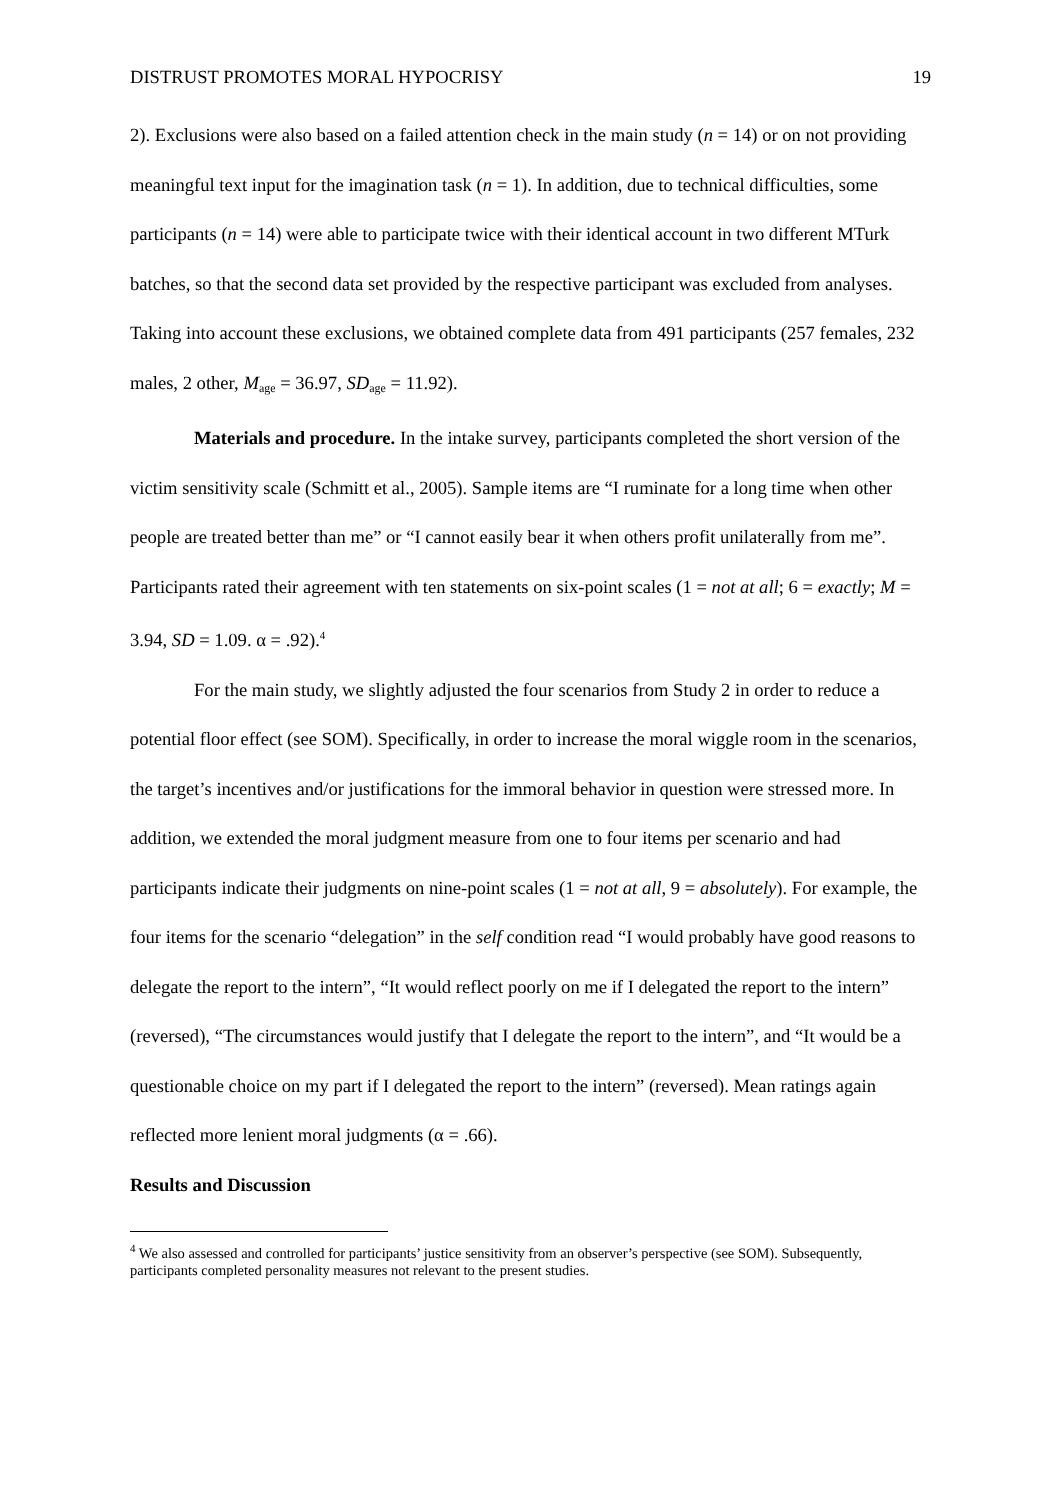DISTRUST PROMOTES MORAL HYPOCRISY 19
2). Exclusions were also based on a failed attention check in the main study (n = 14) or on not providing meaningful text input for the imagination task (n = 1). In addition, due to technical difficulties, some participants (n = 14) were able to participate twice with their identical account in two different MTurk batches, so that the second data set provided by the respective participant was excluded from analyses. Taking into account these exclusions, we obtained complete data from 491 participants (257 females, 232 males, 2 other, M<sub>age</sub> = 36.97, SD<sub>age</sub> = 11.92).
Materials and procedure. In the intake survey, participants completed the short version of the victim sensitivity scale (Schmitt et al., 2005). Sample items are “I ruminate for a long time when other people are treated better than me” or “I cannot easily bear it when others profit unilaterally from me”. Participants rated their agreement with ten statements on six-point scales (1 = not at all; 6 = exactly; M = 3.94, SD = 1.09. α = .92).<sup>4</sup>
For the main study, we slightly adjusted the four scenarios from Study 2 in order to reduce a potential floor effect (see SOM). Specifically, in order to increase the moral wiggle room in the scenarios, the target’s incentives and/or justifications for the immoral behavior in question were stressed more. In addition, we extended the moral judgment measure from one to four items per scenario and had participants indicate their judgments on nine-point scales (1 = not at all, 9 = absolutely). For example, the four items for the scenario “delegation” in the self condition read “I would probably have good reasons to delegate the report to the intern”, “It would reflect poorly on me if I delegated the report to the intern” (reversed), “The circumstances would justify that I delegate the report to the intern”, and “It would be a questionable choice on my part if I delegated the report to the intern” (reversed). Mean ratings again reflected more lenient moral judgments (α = .66).
Results and Discussion
<sup>4</sup> We also assessed and controlled for participants’ justice sensitivity from an observer’s perspective (see SOM). Subsequently, participants completed personality measures not relevant to the present studies.